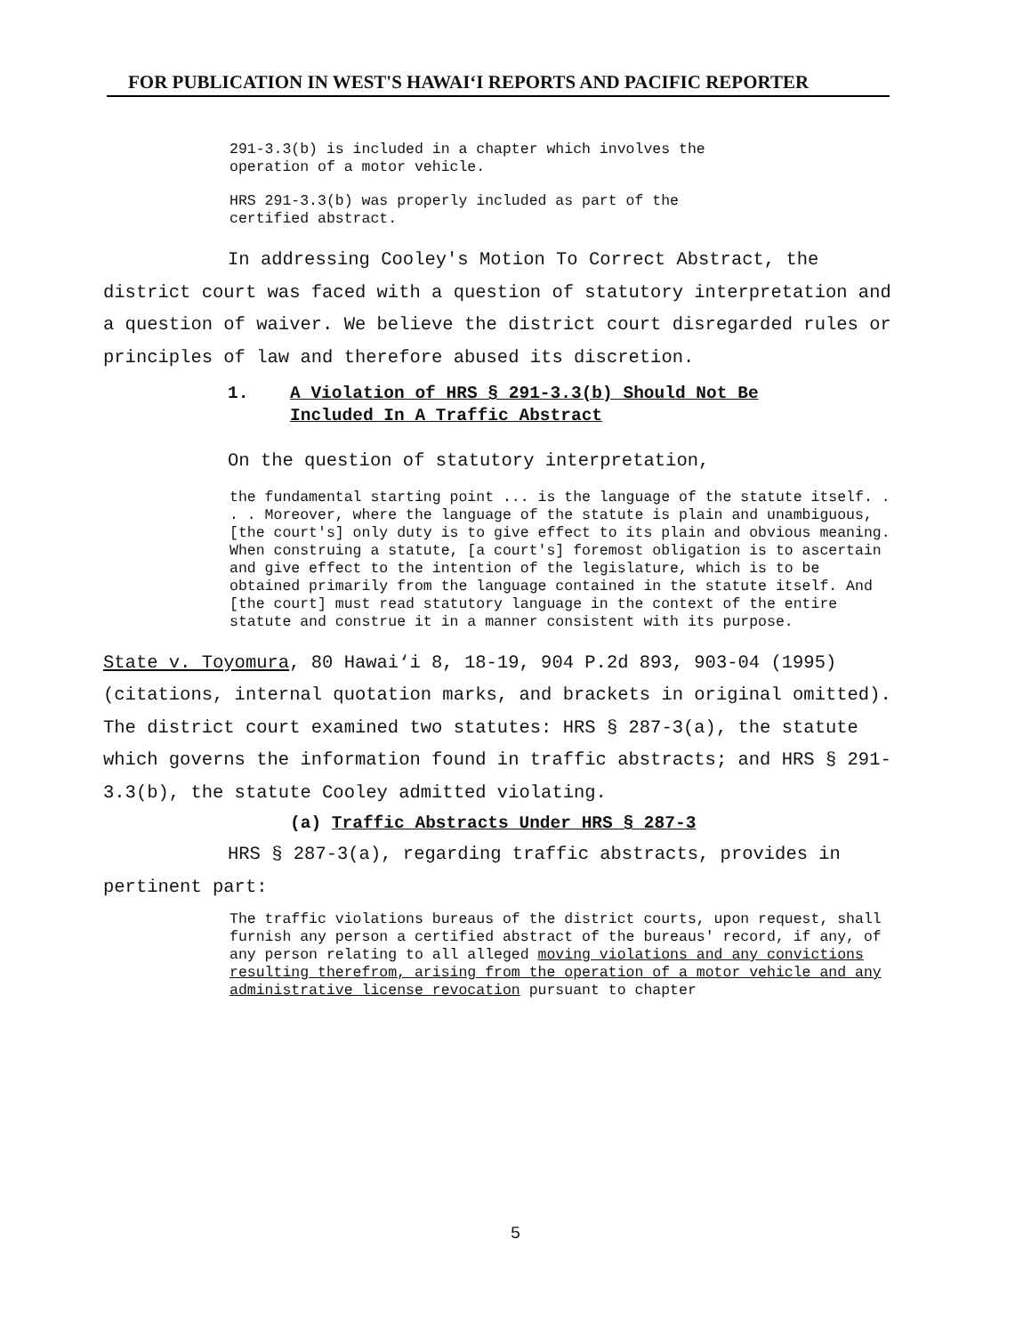FOR PUBLICATION IN WEST'S HAWAI‘I REPORTS AND PACIFIC REPORTER
291-3.3(b) is included in a chapter which involves the
operation of a motor vehicle.
HRS 291-3.3(b) was properly included as part of the
certified abstract.
In addressing Cooley's Motion To Correct Abstract, the district court was faced with a question of statutory interpretation and a question of waiver. We believe the district court disregarded rules or principles of law and therefore abused its discretion.
1. A Violation of HRS § 291-3.3(b) Should Not Be
Included In A Traffic Abstract
On the question of statutory interpretation,
the fundamental starting point ... is the language of the statute itself. . . . Moreover, where the language of the statute is plain and unambiguous, [the court's] only duty is to give effect to its plain and obvious meaning. When construing a statute, [a court's] foremost obligation is to ascertain and give effect to the intention of the legislature, which is to be obtained primarily from the language contained in the statute itself. And [the court] must read statutory language in the context of the entire statute and construe it in a manner consistent with its purpose.
State v. Toyomura, 80 Hawai‘i 8, 18-19, 904 P.2d 893, 903-04 (1995) (citations, internal quotation marks, and brackets in original omitted). The district court examined two statutes: HRS § 287-3(a), the statute which governs the information found in traffic abstracts; and HRS § 291-3.3(b), the statute Cooley admitted violating.
(a) Traffic Abstracts Under HRS § 287-3
HRS § 287-3(a), regarding traffic abstracts, provides in pertinent part:
The traffic violations bureaus of the district courts, upon request, shall furnish any person a certified abstract of the bureaus' record, if any, of any person relating to all alleged moving violations and any convictions resulting therefrom, arising from the operation of a motor vehicle and any administrative license revocation pursuant to chapter
5